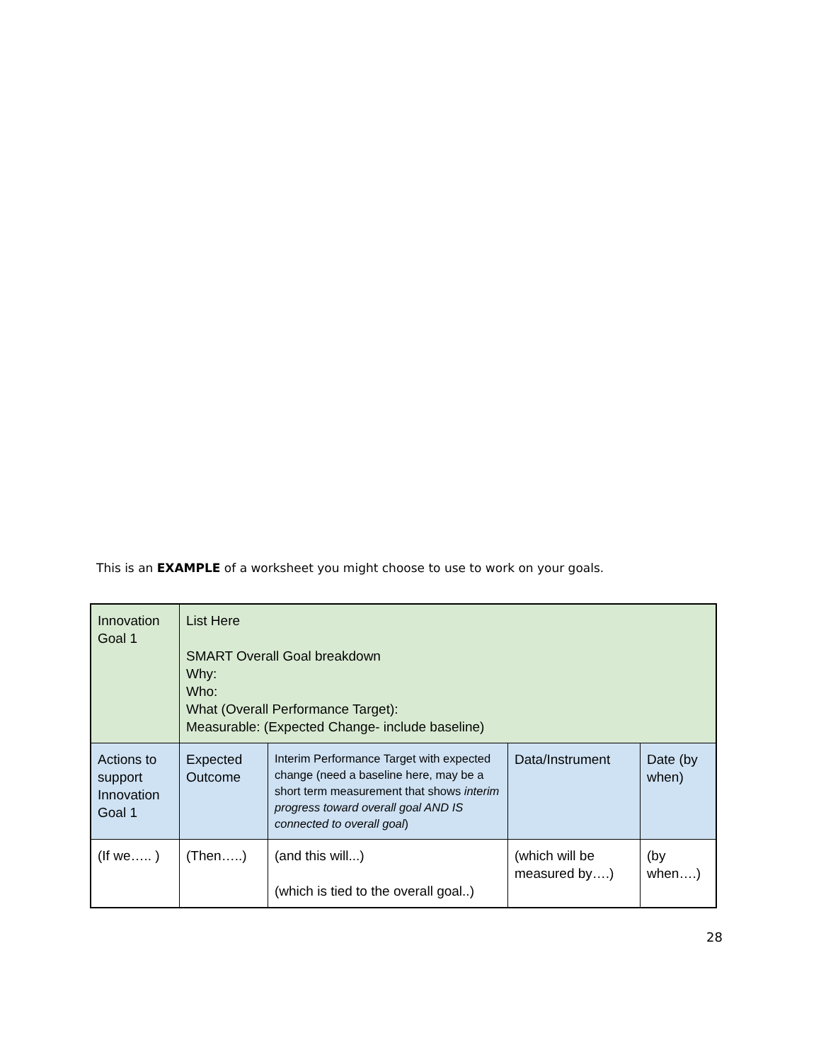This is an EXAMPLE of a worksheet you might choose to use to work on your goals.
| Innovation Goal 1 | List Here SMART Overall Goal breakdown Why: Who: What (Overall Performance Target): Measurable: (Expected Change- include baseline) | | | |
| Actions to support Innovation Goal 1 | Expected Outcome | Interim Performance Target with expected change (need a baseline here, may be a short term measurement that shows interim progress toward overall goal AND IS connected to overall goal ) | Data/Instrument | Date (by when) |
| (If we….. ) | (Then…..) | (and this will...) (which is tied to the overall goal..) | (which will be measured by….) | (by when….) |
28